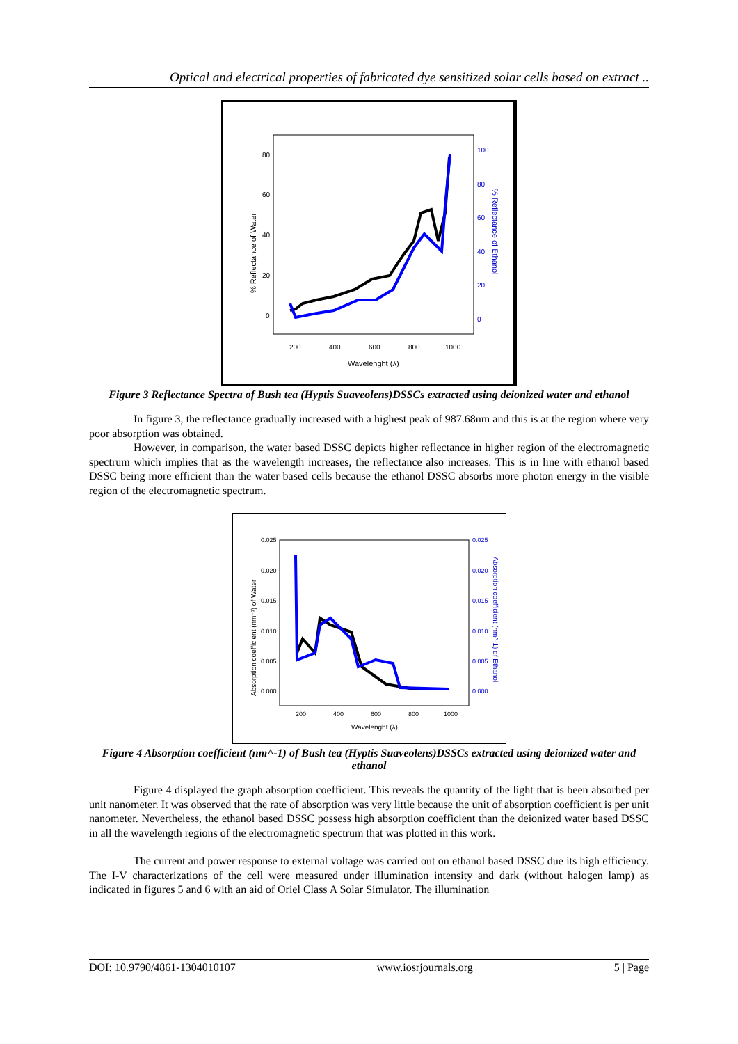Optical and electrical properties of fabricated dye sensitized solar cells based on extract ..
80
60
40
20
0
100
80
60
40
20
0
200
400
600
800
1000
Wavelenght (λ)
% Reflectance of Water
% Reflectance of Ethanol
Figure 3 Reflectance Spectra of Bush tea (Hyptis Suaveolens)DSSCs extracted using deionized water and ethanol
In figure 3, the reflectance gradually increased with a highest peak of 987.68nm and this is at the region where very poor absorption was obtained.
However, in comparison, the water based DSSC depicts higher reflectance in higher region of the electromagnetic spectrum which implies that as the wavelength increases, the reflectance also increases. This is in line with ethanol based DSSC being more efficient than the water based cells because the ethanol DSSC absorbs more photon energy in the visible region of the electromagnetic spectrum.
0.025
0.020
0.015
0.010
0.005
0.000
0.025
0.020
0.015
0.010
0.005
0.000
200
400
600
800
1000
Wavelenght (λ)
Absorption coefficient (nm⁻¹) of Water
Absorption coefficient (nm^-1) of Ethanol
Figure 4 Absorption coefficient (nm^-1) of Bush tea (Hyptis Suaveolens)DSSCs extracted using deionized water and ethanol
Figure 4 displayed the graph absorption coefficient. This reveals the quantity of the light that is been absorbed per unit nanometer. It was observed that the rate of absorption was very little because the unit of absorption coefficient is per unit nanometer. Nevertheless, the ethanol based DSSC possess high absorption coefficient than the deionized water based DSSC in all the wavelength regions of the electromagnetic spectrum that was plotted in this work.
The current and power response to external voltage was carried out on ethanol based DSSC due its high efficiency. The I-V characterizations of the cell were measured under illumination intensity and dark (without halogen lamp) as indicated in figures 5 and 6 with an aid of Oriel Class A Solar Simulator. The illumination
DOI: 10.9790/4861-1304010107 www.iosrjournals.org 5 | Page